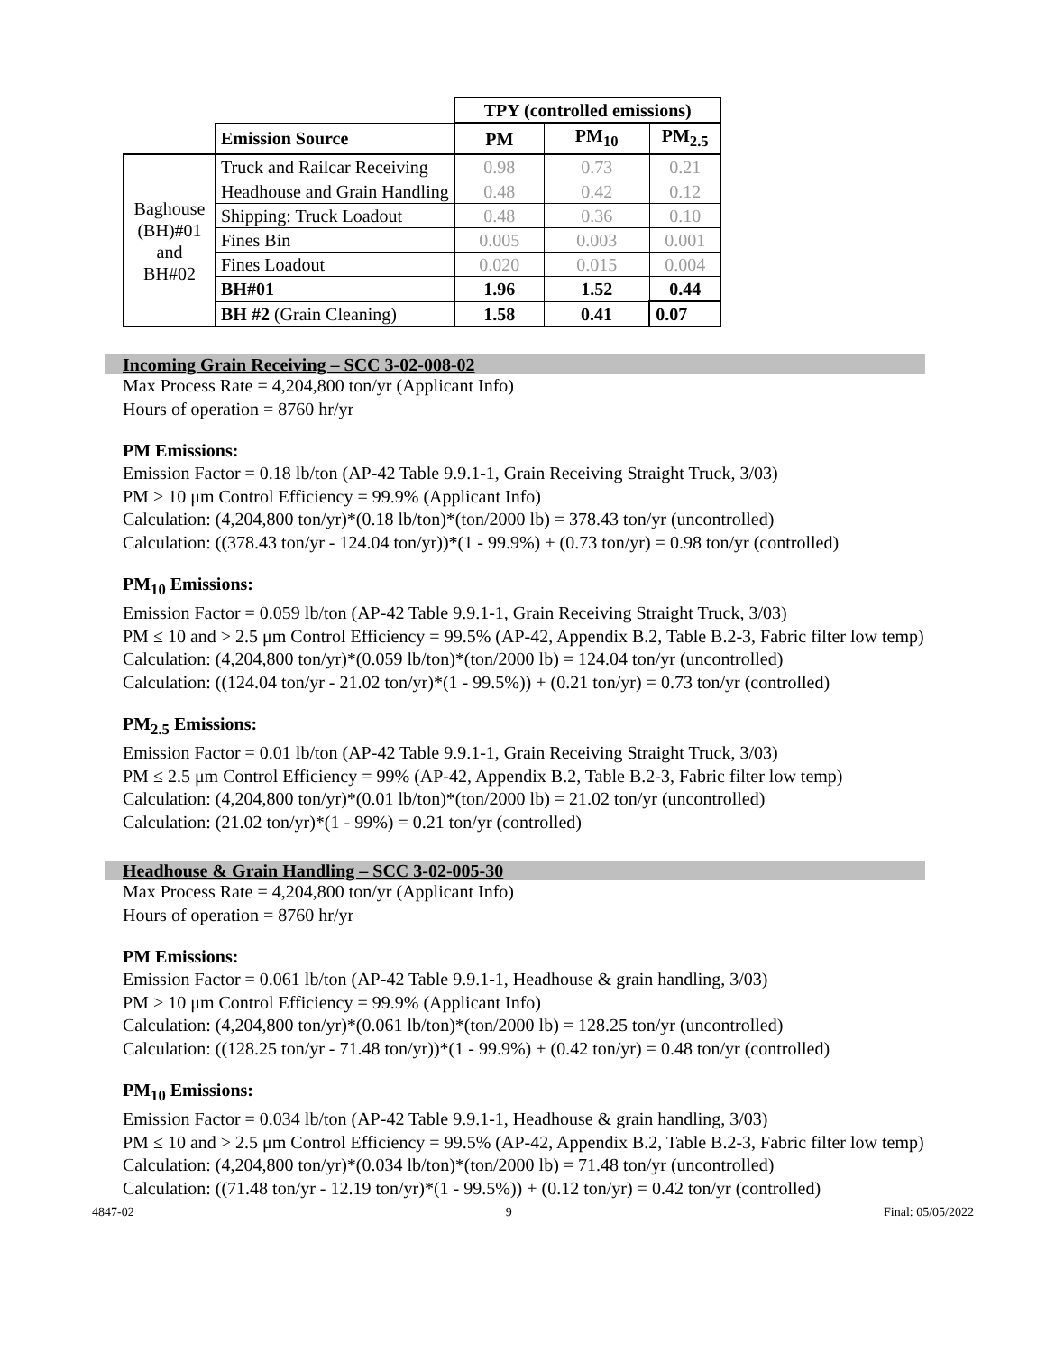| | | TPY (controlled emissions) | | |
| --- | --- | --- | --- | --- |
| | Emission Source | PM | PM<sub>10</sub> | PM<sub>2.5</sub> |
| Baghouse (BH)#01 and BH#02 | Truck and Railcar Receiving | 0.98 | 0.73 | 0.21 |
| | Headhouse and Grain Handling | 0.48 | 0.42 | 0.12 |
| | Shipping: Truck Loadout | 0.48 | 0.36 | 0.10 |
| | Fines Bin | 0.005 | 0.003 | 0.001 |
| | Fines Loadout | 0.020 | 0.015 | 0.004 |
| | BH#01 | 1.96 | 1.52 | 0.44 |
| | BH #2 (Grain Cleaning) | 1.58 | 0.41 | 0.07 |
Incoming Grain Receiving – SCC 3-02-008-02
Max Process Rate = 4,204,800 ton/yr (Applicant Info)
Hours of operation = 8760 hr/yr
PM Emissions:
Emission Factor = 0.18 lb/ton (AP-42 Table 9.9.1-1, Grain Receiving Straight Truck, 3/03)
PM > 10 μm Control Efficiency = 99.9% (Applicant Info)
Calculation: (4,204,800 ton/yr)*(0.18 lb/ton)*(ton/2000 lb) = 378.43 ton/yr (uncontrolled)
Calculation: ((378.43 ton/yr - 124.04 ton/yr))*(1 - 99.9%) + (0.73 ton/yr) = 0.98 ton/yr (controlled)
PM<sub>10</sub> Emissions:
Emission Factor = 0.059 lb/ton (AP-42 Table 9.9.1-1, Grain Receiving Straight Truck, 3/03)
PM ≤ 10 and > 2.5 μm Control Efficiency = 99.5% (AP-42, Appendix B.2, Table B.2-3, Fabric filter low temp)
Calculation: (4,204,800 ton/yr)*(0.059 lb/ton)*(ton/2000 lb) = 124.04 ton/yr (uncontrolled)
Calculation: ((124.04 ton/yr - 21.02 ton/yr)*(1 - 99.5%)) + (0.21 ton/yr) = 0.73 ton/yr (controlled)
PM<sub>2.5</sub> Emissions:
Emission Factor = 0.01 lb/ton (AP-42 Table 9.9.1-1, Grain Receiving Straight Truck, 3/03)
PM ≤ 2.5 μm Control Efficiency = 99% (AP-42, Appendix B.2, Table B.2-3, Fabric filter low temp)
Calculation: (4,204,800 ton/yr)*(0.01 lb/ton)*(ton/2000 lb) = 21.02 ton/yr (uncontrolled)
Calculation: (21.02 ton/yr)*(1 - 99%) = 0.21 ton/yr (controlled)
Headhouse & Grain Handling – SCC 3-02-005-30
Max Process Rate = 4,204,800 ton/yr (Applicant Info)
Hours of operation = 8760 hr/yr
PM Emissions:
Emission Factor = 0.061 lb/ton (AP-42 Table 9.9.1-1, Headhouse & grain handling, 3/03)
PM > 10 μm Control Efficiency = 99.9% (Applicant Info)
Calculation: (4,204,800 ton/yr)*(0.061 lb/ton)*(ton/2000 lb) = 128.25 ton/yr (uncontrolled)
Calculation: ((128.25 ton/yr - 71.48 ton/yr))*(1 - 99.9%) + (0.42 ton/yr) = 0.48 ton/yr (controlled)
PM<sub>10</sub> Emissions:
Emission Factor = 0.034 lb/ton (AP-42 Table 9.9.1-1, Headhouse & grain handling, 3/03)
PM ≤ 10 and > 2.5 μm Control Efficiency = 99.5% (AP-42, Appendix B.2, Table B.2-3, Fabric filter low temp)
Calculation: (4,204,800 ton/yr)*(0.034 lb/ton)*(ton/2000 lb) = 71.48 ton/yr (uncontrolled)
Calculation: ((71.48 ton/yr - 12.19 ton/yr)*(1 - 99.5%)) + (0.12 ton/yr) = 0.42 ton/yr (controlled)
4847-02 9 Final: 05/05/2022